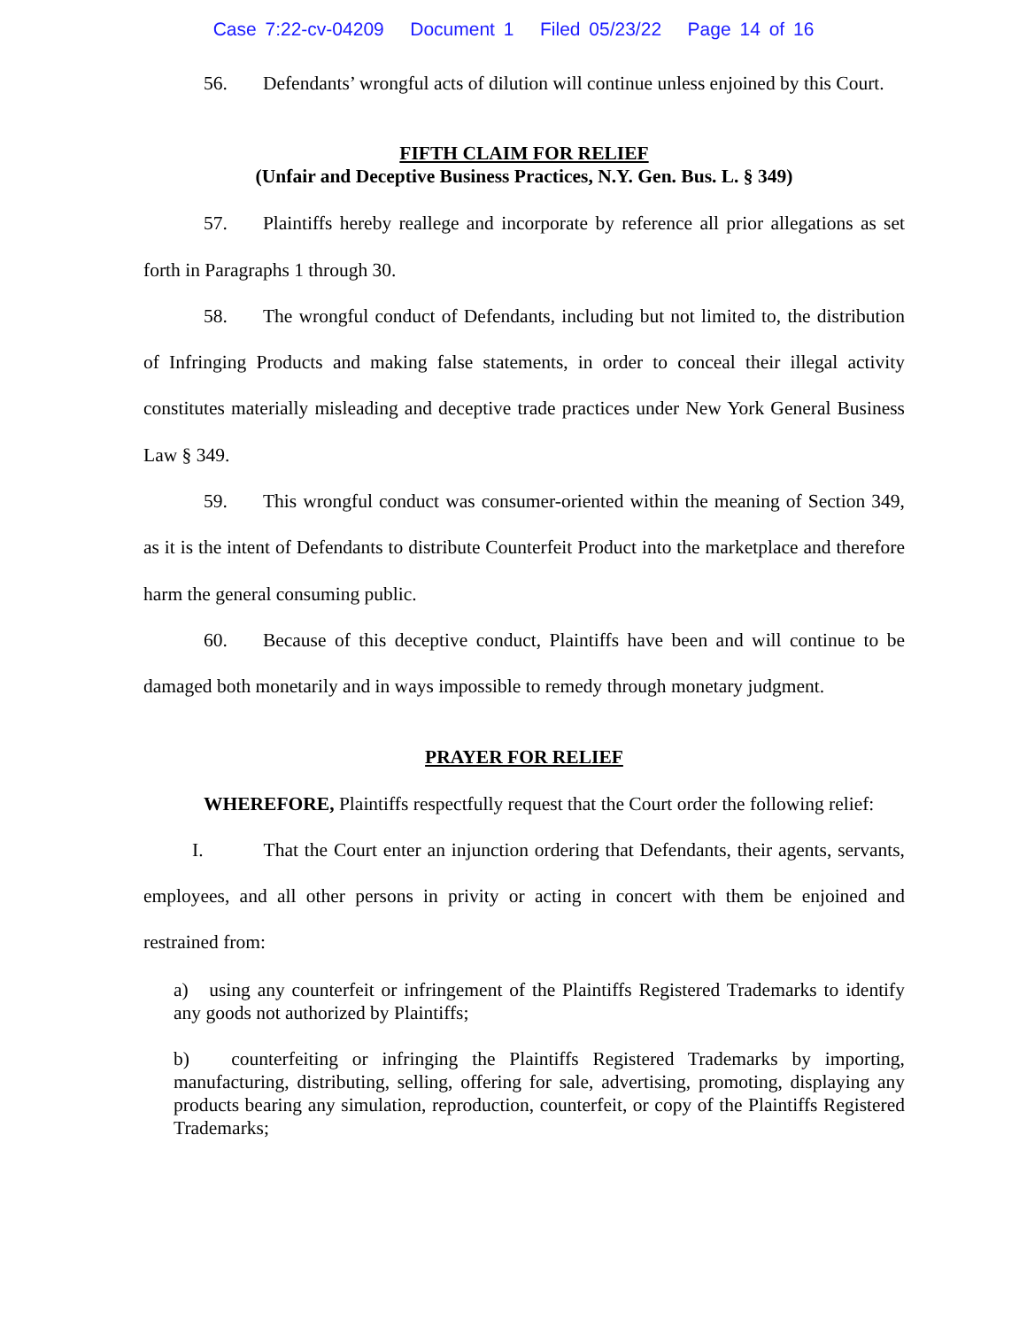Case 7:22-cv-04209 Document 1 Filed 05/23/22 Page 14 of 16
56. Defendants’ wrongful acts of dilution will continue unless enjoined by this Court.
FIFTH CLAIM FOR RELIEF
(Unfair and Deceptive Business Practices, N.Y. Gen. Bus. L. § 349)
57. Plaintiffs hereby reallege and incorporate by reference all prior allegations as set forth in Paragraphs 1 through 30.
58. The wrongful conduct of Defendants, including but not limited to, the distribution of Infringing Products and making false statements, in order to conceal their illegal activity constitutes materially misleading and deceptive trade practices under New York General Business Law § 349.
59. This wrongful conduct was consumer-oriented within the meaning of Section 349, as it is the intent of Defendants to distribute Counterfeit Product into the marketplace and therefore harm the general consuming public.
60. Because of this deceptive conduct, Plaintiffs have been and will continue to be damaged both monetarily and in ways impossible to remedy through monetary judgment.
PRAYER FOR RELIEF
WHEREFORE, Plaintiffs respectfully request that the Court order the following relief:
I. That the Court enter an injunction ordering that Defendants, their agents, servants, employees, and all other persons in privity or acting in concert with them be enjoined and restrained from:
a) using any counterfeit or infringement of the Plaintiffs Registered Trademarks to identify any goods not authorized by Plaintiffs;
b) counterfeiting or infringing the Plaintiffs Registered Trademarks by importing, manufacturing, distributing, selling, offering for sale, advertising, promoting, displaying any products bearing any simulation, reproduction, counterfeit, or copy of the Plaintiffs Registered Trademarks;